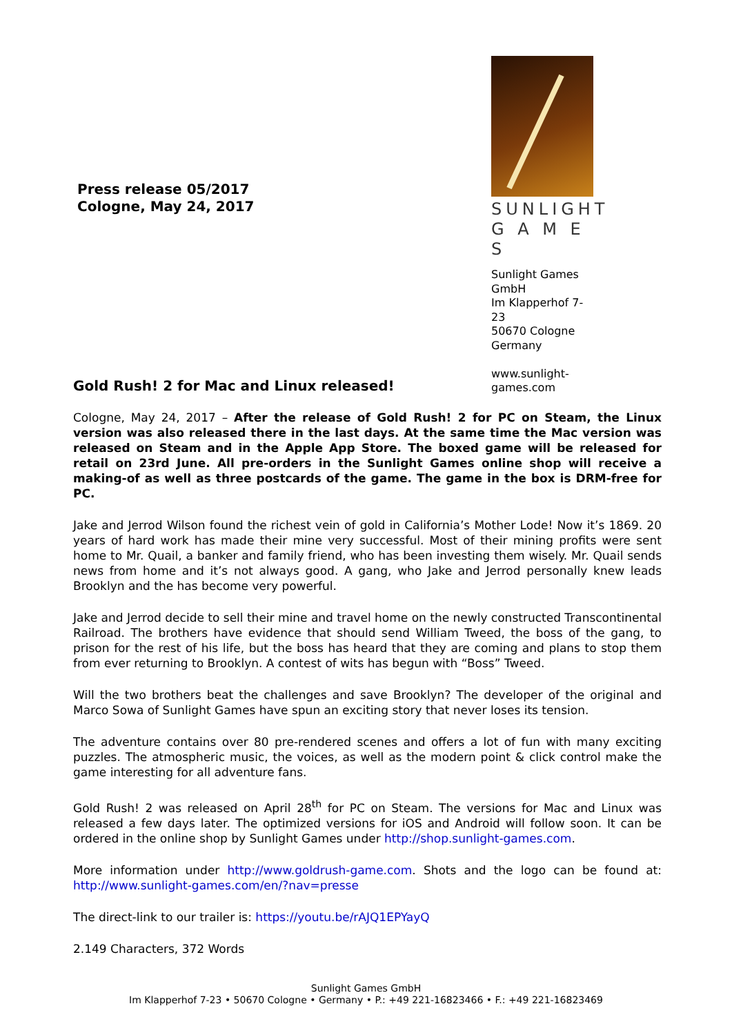Press release 05/2017
Cologne, May 24, 2017
SUNLIGHT
G A M E S
Sunlight Games GmbH
Im Klapperhof 7-23
50670 Cologne
Germany
www.sunlight-games.com
Gold Rush! 2 for Mac and Linux released!
Cologne, May 24, 2017 – After the release of Gold Rush! 2 for PC on Steam, the Linux version was also released there in the last days. At the same time the Mac version was released on Steam and in the Apple App Store. The boxed game will be released for retail on 23rd June. All pre-orders in the Sunlight Games online shop will receive a making-of as well as three postcards of the game. The game in the box is DRM-free for PC.
Jake and Jerrod Wilson found the richest vein of gold in California’s Mother Lode! Now it’s 1869. 20 years of hard work has made their mine very successful. Most of their mining profits were sent home to Mr. Quail, a banker and family friend, who has been investing them wisely. Mr. Quail sends news from home and it’s not always good. A gang, who Jake and Jerrod personally knew leads Brooklyn and the has become very powerful.
Jake and Jerrod decide to sell their mine and travel home on the newly constructed Transcontinental Railroad. The brothers have evidence that should send William Tweed, the boss of the gang, to prison for the rest of his life, but the boss has heard that they are coming and plans to stop them from ever returning to Brooklyn. A contest of wits has begun with “Boss” Tweed.
Will the two brothers beat the challenges and save Brooklyn? The developer of the original and Marco Sowa of Sunlight Games have spun an exciting story that never loses its tension.
The adventure contains over 80 pre-rendered scenes and offers a lot of fun with many exciting puzzles. The atmospheric music, the voices, as well as the modern point & click control make the game interesting for all adventure fans.
Gold Rush! 2 was released on April 28<sup>th</sup> for PC on Steam. The versions for Mac and Linux was released a few days later. The optimized versions for iOS and Android will follow soon. It can be ordered in the online shop by Sunlight Games under http://shop.sunlight-games.com.
More information under http://www.goldrush-game.com. Shots and the logo can be found at: http://www.sunlight-games.com/en/?nav=presse
The direct-link to our trailer is: https://youtu.be/rAJQ1EPYayQ
2.149 Characters, 372 Words
Sunlight Games GmbH
Im Klapperhof 7-23 • 50670 Cologne • Germany • P.: +49 221-16823466 • F.: +49 221-16823469